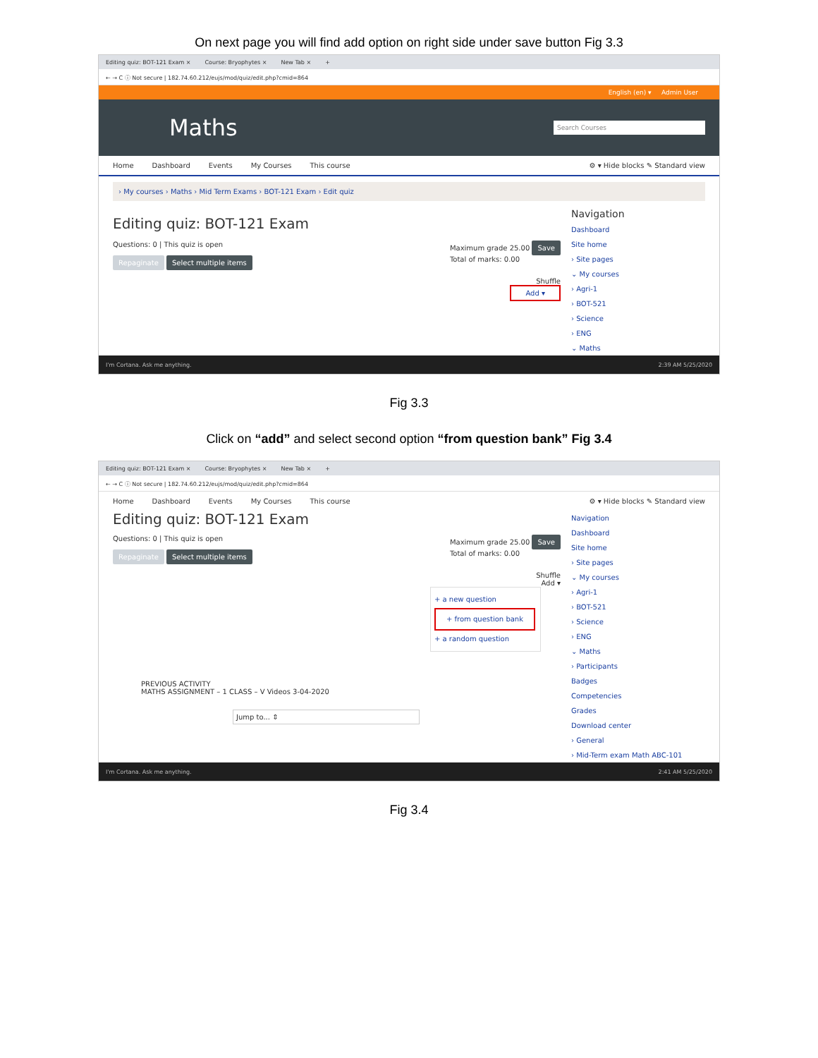On next page you will find add option on right side under save button Fig 3.3
Editing quiz: BOT-121 Exam × Course: Bryophytes × New Tab × +
← → C ⓘ Not secure | 182.74.60.212/eujs/mod/quiz/edit.php?cmid=864
English (en) ▾ Admin User
Maths
Search Courses
Home Dashboard Events My Courses This course ⚙ ▾ Hide blocks ✎ Standard view
› My courses › Maths › Mid Term Exams › BOT-121 Exam › Edit quiz
Editing quiz: BOT-121 Exam
Questions: 0 | This quiz is open Maximum grade 25.00 Save
Total of marks: 0.00
Repaginate Select multiple items
Shuffle
Add ▾
Navigation
Dashboard
Site home
› Site pages
⌄ My courses
› Agri-1
› BOT-521
› Science
› ENG
⌄ Maths
I'm Cortana. Ask me anything. 2:39 AM 5/25/2020
Fig 3.3
Click on “add” and select second option “from question bank” Fig 3.4
Editing quiz: BOT-121 Exam × Course: Bryophytes × New Tab × +
← → C ⓘ Not secure | 182.74.60.212/eujs/mod/quiz/edit.php?cmid=864
Home Dashboard Events My Courses This course ⚙ ▾ Hide blocks ✎ Standard view
Editing quiz: BOT-121 Exam
Questions: 0 | This quiz is open Maximum grade 25.00 Save
Total of marks: 0.00
Repaginate Select multiple items
Shuffle
Add ▾
+ a new question
+ from question bank
+ a random question
PREVIOUS ACTIVITY
MATHS ASSIGNMENT – 1 CLASS – V Videos 3-04-2020
Jump to... ⇕
Navigation
Dashboard
Site home
› Site pages
⌄ My courses
› Agri-1
› BOT-521
› Science
› ENG
⌄ Maths
› Participants
Badges
Competencies
Grades
Download center
› General
› Mid-Term exam Math ABC-101
I'm Cortana. Ask me anything. 2:41 AM 5/25/2020
Fig 3.4